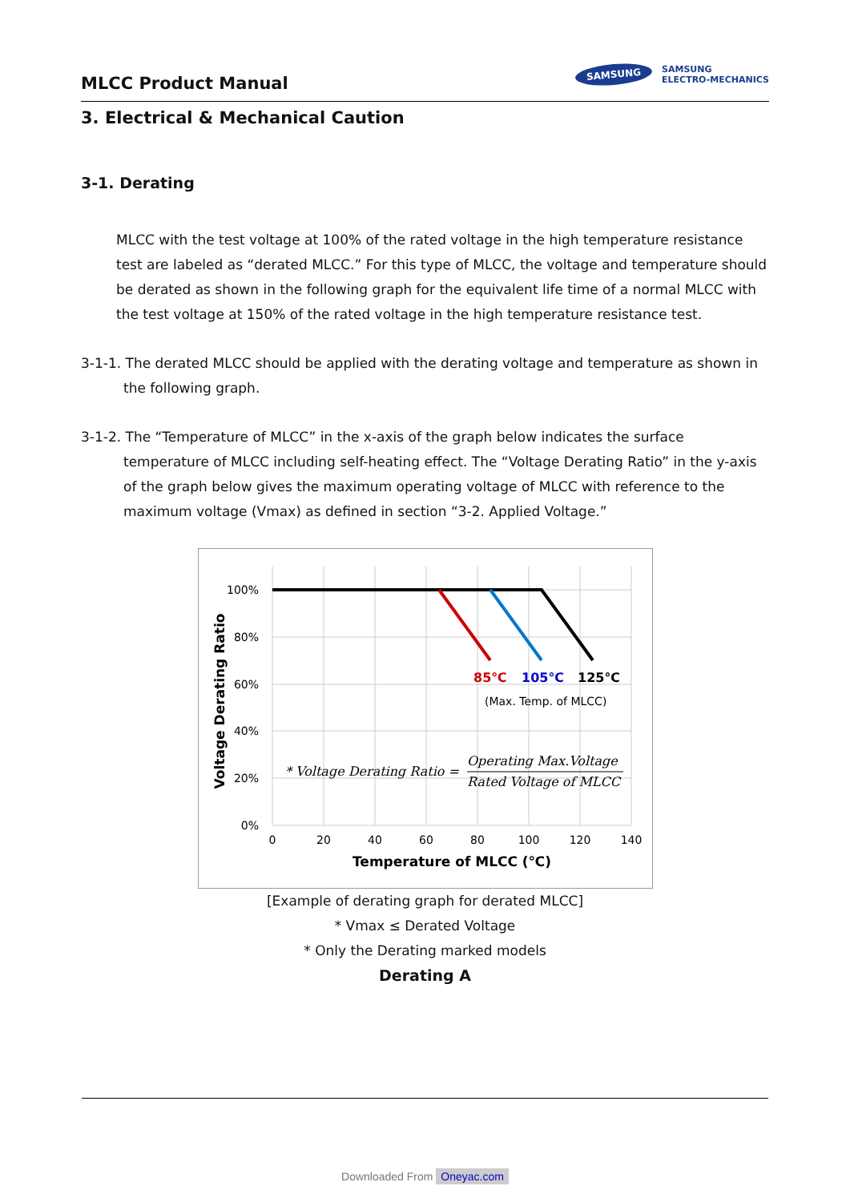MLCC Product Manual
SAMSUNG
SAMSUNG
ELECTRO-MECHANICS
3. Electrical & Mechanical Caution
3-1. Derating
MLCC with the test voltage at 100% of the rated voltage in the high temperature resistance test are labeled as “derated MLCC.” For this type of MLCC, the voltage and temperature should be derated as shown in the following graph for the equivalent life time of a normal MLCC with the test voltage at 150% of the rated voltage in the high temperature resistance test.
3-1-1. The derated MLCC should be applied with the derating voltage and temperature as shown in the following graph.
3-1-2. The “Temperature of MLCC” in the x-axis of the graph below indicates the surface temperature of MLCC including self-heating effect. The “Voltage Derating Ratio” in the y-axis of the graph below gives the maximum operating voltage of MLCC with reference to the maximum voltage (Vmax) as defined in section “3-2. Applied Voltage.”
100%
80%
60%
40%
20%
0%
0
20
40
60
80
100
120
140
Temperature of MLCC (℃)
Voltage Derating Ratio
85℃
105℃
125℃
(Max. Temp. of MLCC)
* Voltage Derating Ratio =
Operating Max.Voltage
Rated Voltage of MLCC
[Example of derating graph for derated MLCC]
* Vmax ≤ Derated Voltage
* Only the Derating marked models
Derating A
Downloaded From Oneyac.com